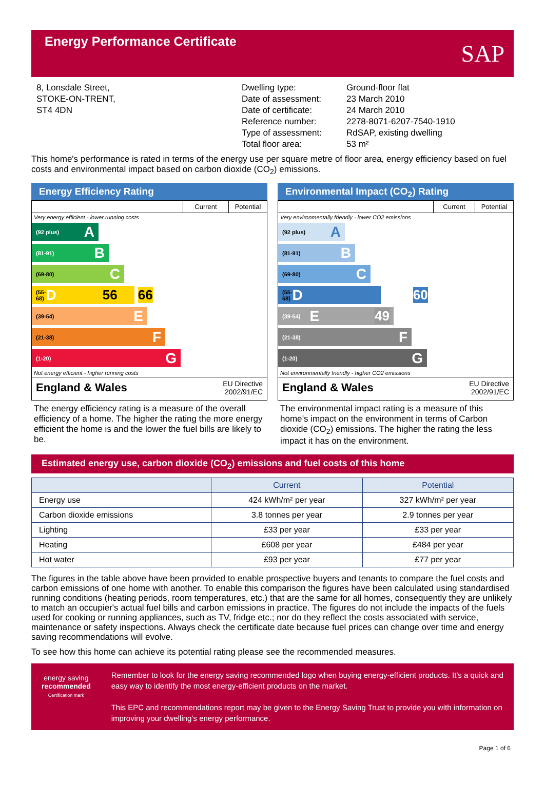Energy Performance Certificate
SAP
8, Lonsdale Street,
STOKE-ON-TRENT,
ST4 4DN
Dwelling type:
Date of assessment:
Date of certificate:
Reference number:
Type of assessment:
Total floor area:
Ground-floor flat
23 March 2010
24 March 2010
2278-8071-6207-7540-1910
RdSAP, existing dwelling
53 m²
This home's performance is rated in terms of the energy use per square metre of floor area, energy efficiency based on fuel costs and environmental impact based on carbon dioxide (CO<sub>2</sub>) emissions.
Energy Efficiency Rating
Current Potential
Very energy efficient - lower running costs
(92 plus) A
(81-91) B
(69-80) C
(55-68) D 56 66
(39-54) E
(21-38) F
(1-20) G
Not energy efficient - higher running costs
England & Wales EU Directive
2002/91/EC
The energy efficiency rating is a measure of the overall efficiency of a home. The higher the rating the more energy efficient the home is and the lower the fuel bills are likely to be.
Environmental Impact (CO<sub>2</sub>) Rating
Current Potential
Very environmentally friendly - lower CO2 emissions
(92 plus) A
(81-91) B
(69-80) C
(55-68) D 60
(39-54) E 49
(21-38) F
(1-20) G
Not environmentally friendly - higher CO2 emissions
England & Wales EU Directive
2002/91/EC
The environmental impact rating is a measure of this home’s impact on the environment in terms of Carbon dioxide (CO<sub>2</sub>) emissions. The higher the rating the less impact it has on the environment.
Estimated energy use, carbon dioxide (CO<sub>2</sub>) emissions and fuel costs of this home
| | Current | Potential |
| --- | --- | --- |
| Energy use | 424 kWh/m² per year | 327 kWh/m² per year |
| Carbon dioxide emissions | 3.8 tonnes per year | 2.9 tonnes per year |
| Lighting | £33 per year | £33 per year |
| Heating | £608 per year | £484 per year |
| Hot water | £93 per year | £77 per year |
The figures in the table above have been provided to enable prospective buyers and tenants to compare the fuel costs and carbon emissions of one home with another. To enable this comparison the figures have been calculated using standardised running conditions (heating periods, room temperatures, etc.) that are the same for all homes, consequently they are unlikely to match an occupier's actual fuel bills and carbon emissions in practice. The figures do not include the impacts of the fuels used for cooking or running appliances, such as TV, fridge etc.; nor do they reflect the costs associated with service, maintenance or safety inspections. Always check the certificate date because fuel prices can change over time and energy saving recommendations will evolve.
To see how this home can achieve its potential rating please see the recommended measures.
energy saving
recommended
Certification mark
Remember to look for the energy saving recommended logo when buying energy-efficient products. It’s a quick and easy way to identify the most energy-efficient products on the market.
This EPC and recommendations report may be given to the Energy Saving Trust to provide you with information on improving your dwelling’s energy performance.
Page 1 of 6